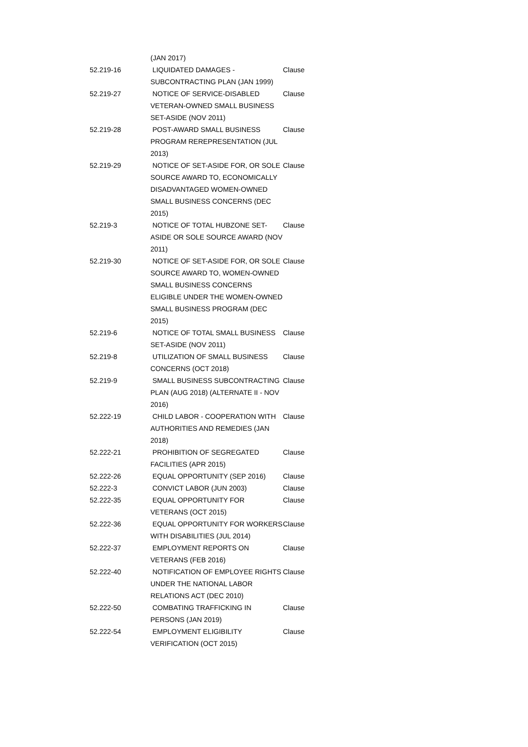| | (JAN 2017) | |
| 52.219-16 | LIQUIDATED DAMAGES - SUBCONTRACTING PLAN (JAN 1999) | Clause |
| 52.219-27 | NOTICE OF SERVICE-DISABLED VETERAN-OWNED SMALL BUSINESS SET-ASIDE (NOV 2011) | Clause |
| 52.219-28 | POST-AWARD SMALL BUSINESS PROGRAM REREPRESENTATION (JUL 2013) | Clause |
| 52.219-29 | NOTICE OF SET-ASIDE FOR, OR SOLE SOURCE AWARD TO, ECONOMICALLY DISADVANTAGED WOMEN-OWNED SMALL BUSINESS CONCERNS (DEC 2015) | Clause |
| 52.219-3 | NOTICE OF TOTAL HUBZONE SET-ASIDE OR SOLE SOURCE AWARD (NOV 2011) | Clause |
| 52.219-30 | NOTICE OF SET-ASIDE FOR, OR SOLE SOURCE AWARD TO, WOMEN-OWNED SMALL BUSINESS CONCERNS ELIGIBLE UNDER THE WOMEN-OWNED SMALL BUSINESS PROGRAM (DEC 2015) | Clause |
| 52.219-6 | NOTICE OF TOTAL SMALL BUSINESS SET-ASIDE (NOV 2011) | Clause |
| 52.219-8 | UTILIZATION OF SMALL BUSINESS CONCERNS (OCT 2018) | Clause |
| 52.219-9 | SMALL BUSINESS SUBCONTRACTING PLAN (AUG 2018) (ALTERNATE II - NOV 2016) | Clause |
| 52.222-19 | CHILD LABOR - COOPERATION WITH AUTHORITIES AND REMEDIES (JAN 2018) | Clause |
| 52.222-21 | PROHIBITION OF SEGREGATED FACILITIES (APR 2015) | Clause |
| 52.222-26 | EQUAL OPPORTUNITY (SEP 2016) | Clause |
| 52.222-3 | CONVICT LABOR (JUN 2003) | Clause |
| 52.222-35 | EQUAL OPPORTUNITY FOR VETERANS (OCT 2015) | Clause |
| 52.222-36 | EQUAL OPPORTUNITY FOR WORKERS WITH DISABILITIES (JUL 2014) | Clause |
| 52.222-37 | EMPLOYMENT REPORTS ON VETERANS (FEB 2016) | Clause |
| 52.222-40 | NOTIFICATION OF EMPLOYEE RIGHTS UNDER THE NATIONAL LABOR RELATIONS ACT (DEC 2010) | Clause |
| 52.222-50 | COMBATING TRAFFICKING IN PERSONS (JAN 2019) | Clause |
| 52.222-54 | EMPLOYMENT ELIGIBILITY VERIFICATION (OCT 2015) | Clause |